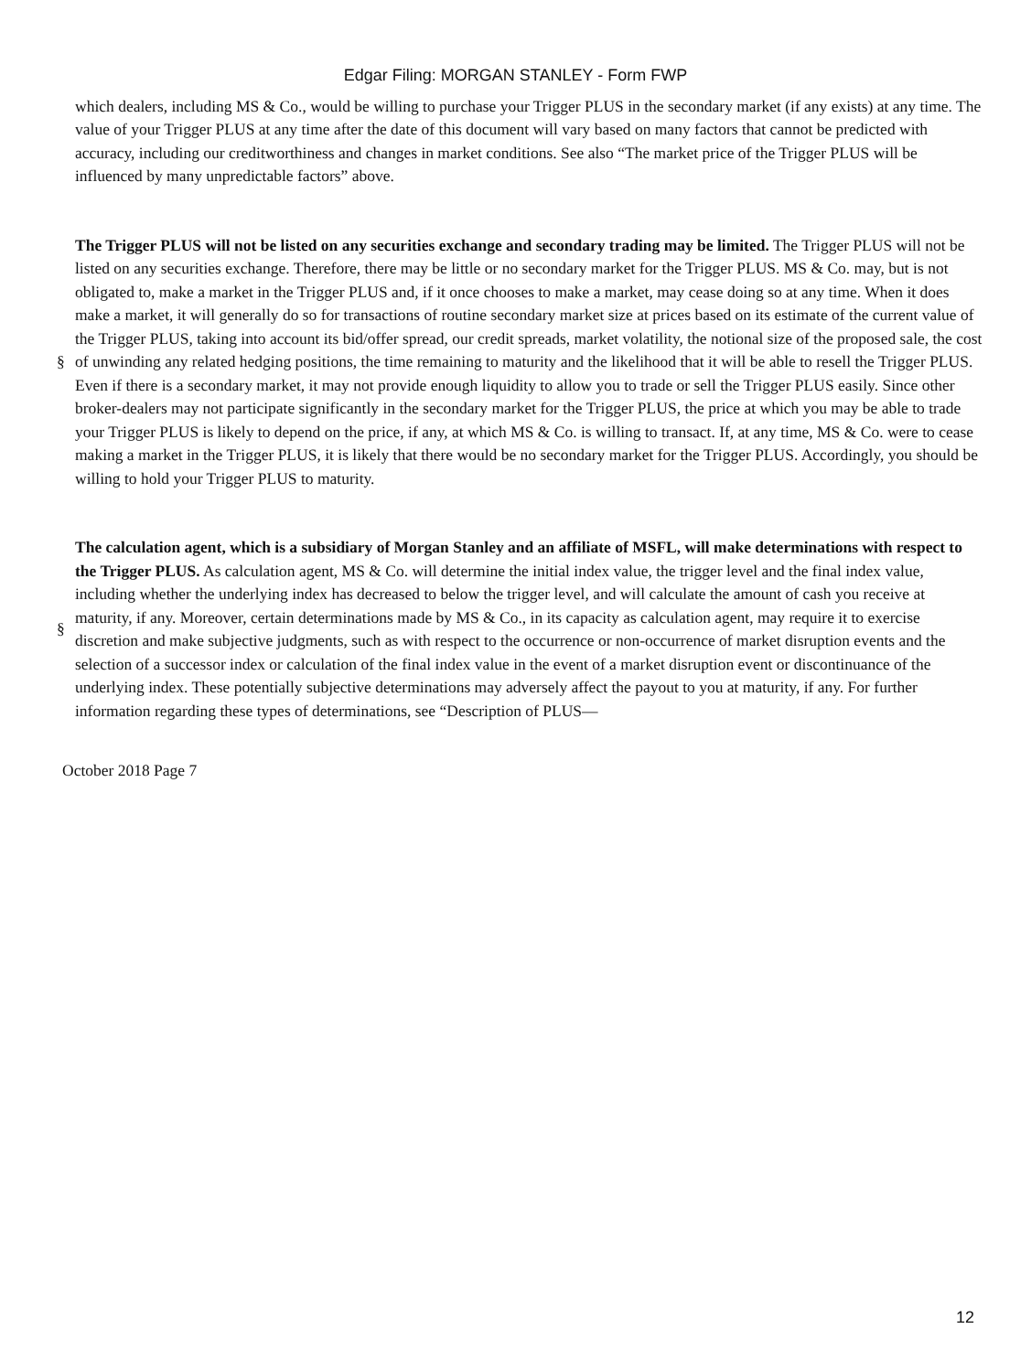Edgar Filing: MORGAN STANLEY - Form FWP
which dealers, including MS & Co., would be willing to purchase your Trigger PLUS in the secondary market (if any exists) at any time. The value of your Trigger PLUS at any time after the date of this document will vary based on many factors that cannot be predicted with accuracy, including our creditworthiness and changes in market conditions. See also “The market price of the Trigger PLUS will be influenced by many unpredictable factors” above.
§ The Trigger PLUS will not be listed on any securities exchange and secondary trading may be limited. The Trigger PLUS will not be listed on any securities exchange. Therefore, there may be little or no secondary market for the Trigger PLUS. MS & Co. may, but is not obligated to, make a market in the Trigger PLUS and, if it once chooses to make a market, may cease doing so at any time. When it does make a market, it will generally do so for transactions of routine secondary market size at prices based on its estimate of the current value of the Trigger PLUS, taking into account its bid/offer spread, our credit spreads, market volatility, the notional size of the proposed sale, the cost of unwinding any related hedging positions, the time remaining to maturity and the likelihood that it will be able to resell the Trigger PLUS. Even if there is a secondary market, it may not provide enough liquidity to allow you to trade or sell the Trigger PLUS easily. Since other broker-dealers may not participate significantly in the secondary market for the Trigger PLUS, the price at which you may be able to trade your Trigger PLUS is likely to depend on the price, if any, at which MS & Co. is willing to transact. If, at any time, MS & Co. were to cease making a market in the Trigger PLUS, it is likely that there would be no secondary market for the Trigger PLUS. Accordingly, you should be willing to hold your Trigger PLUS to maturity.
§ The calculation agent, which is a subsidiary of Morgan Stanley and an affiliate of MSFL, will make determinations with respect to the Trigger PLUS. As calculation agent, MS & Co. will determine the initial index value, the trigger level and the final index value, including whether the underlying index has decreased to below the trigger level, and will calculate the amount of cash you receive at maturity, if any. Moreover, certain determinations made by MS & Co., in its capacity as calculation agent, may require it to exercise discretion and make subjective judgments, such as with respect to the occurrence or non-occurrence of market disruption events and the selection of a successor index or calculation of the final index value in the event of a market disruption event or discontinuance of the underlying index. These potentially subjective determinations may adversely affect the payout to you at maturity, if any. For further information regarding these types of determinations, see “Description of PLUS—
October 2018 Page 7
12